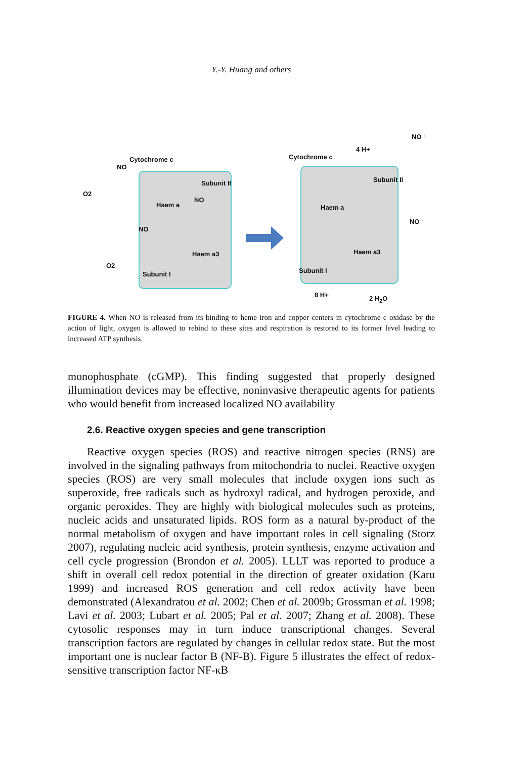Y.-Y. Huang and others
Cytochrome c
NO
Subunit II
O2
Haem a
NO
NO
Haem a3
O2
Subunit I
NO ↑
4 H+
Cytochrome c
Subunit II
Haem a
NO ↑
Haem a3
Subunit I
8 H+ 2 H<sub>2</sub>O
FIGURE 4. When NO is released from its binding to heme iron and copper centers in cytochrome c oxidase by the action of light, oxygen is allowed to rebind to these sites and respiration is restored to its former level leading to increased ATP synthesis.
monophosphate (cGMP). This finding suggested that properly designed illumination devices may be effective, noninvasive therapeutic agents for patients who would benefit from increased localized NO availability
2.6. Reactive oxygen species and gene transcription
Reactive oxygen species (ROS) and reactive nitrogen species (RNS) are involved in the signaling pathways from mitochondria to nuclei. Reactive oxygen species (ROS) are very small molecules that include oxygen ions such as superoxide, free radicals such as hydroxyl radical, and hydrogen peroxide, and organic peroxides. They are highly with biological molecules such as proteins, nucleic acids and unsaturated lipids. ROS form as a natural by-product of the normal metabolism of oxygen and have important roles in cell signaling (Storz 2007), regulating nucleic acid synthesis, protein synthesis, enzyme activation and cell cycle progression (Brondon et al. 2005). LLLT was reported to produce a shift in overall cell redox potential in the direction of greater oxidation (Karu 1999) and increased ROS generation and cell redox activity have been demonstrated (Alexandratou et al. 2002; Chen et al. 2009b; Grossman et al. 1998; Lavi et al. 2003; Lubart et al. 2005; Pal et al. 2007; Zhang et al. 2008). These cytosolic responses may in turn induce transcriptional changes. Several transcription factors are regulated by changes in cellular redox state. But the most important one is nuclear factor B (NF-B). Figure 5 illustrates the effect of redox-sensitive transcription factor NF-κB